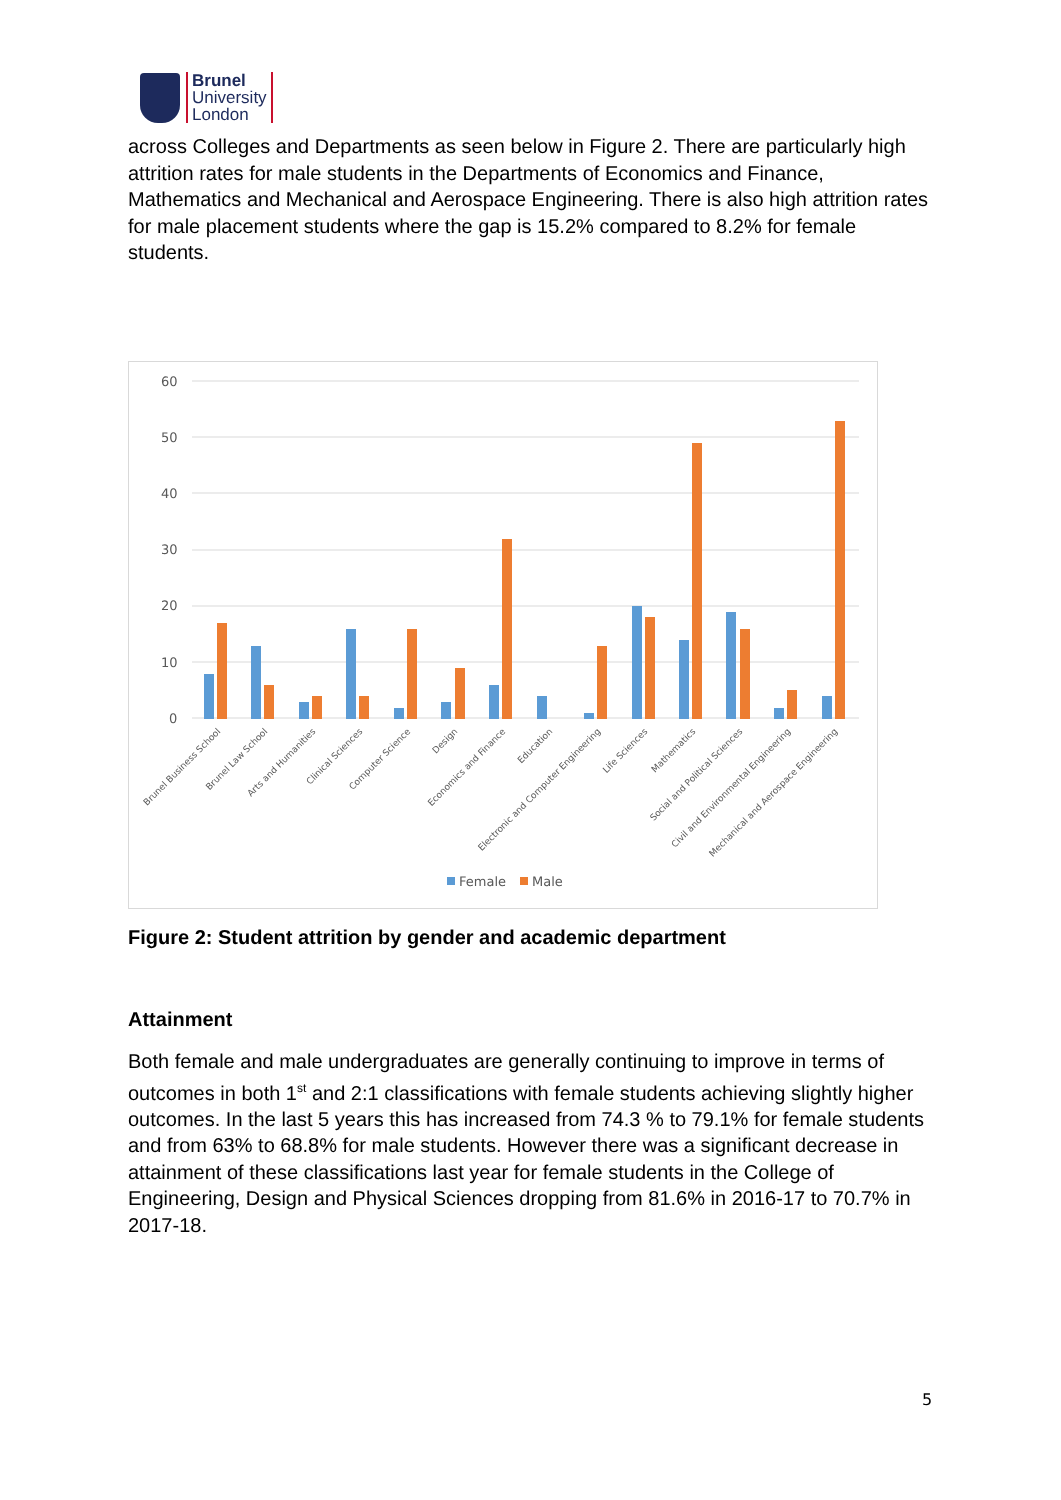Brunel
University
London
across Colleges and Departments as seen below in Figure 2. There are particularly high attrition rates for male students in the Departments of Economics and Finance, Mathematics and Mechanical and Aerospace Engineering. There is also high attrition rates for male placement students where the gap is 15.2% compared to 8.2% for female students.
60
50
40
30
20
10
0
Brunel Business School
Brunel Law School
Arts and Humanities
Clinical Sciences
Computer Science
Design
Economics and Finance
Education
Electronic and Computer Engineering
Life Sciences
Mathematics
Social and Political Sciences
Civil and Environmental Engineering
Mechanical and Aerospace Engineering
Female
Male
Figure 2: Student attrition by gender and academic department
Attainment
Both female and male undergraduates are generally continuing to improve in terms of outcomes in both 1<sup>st</sup> and 2:1 classifications with female students achieving slightly higher outcomes. In the last 5 years this has increased from 74.3 % to 79.1% for female students and from 63% to 68.8% for male students. However there was a significant decrease in attainment of these classifications last year for female students in the College of Engineering, Design and Physical Sciences dropping from 81.6% in 2016-17 to 70.7% in 2017-18.
5